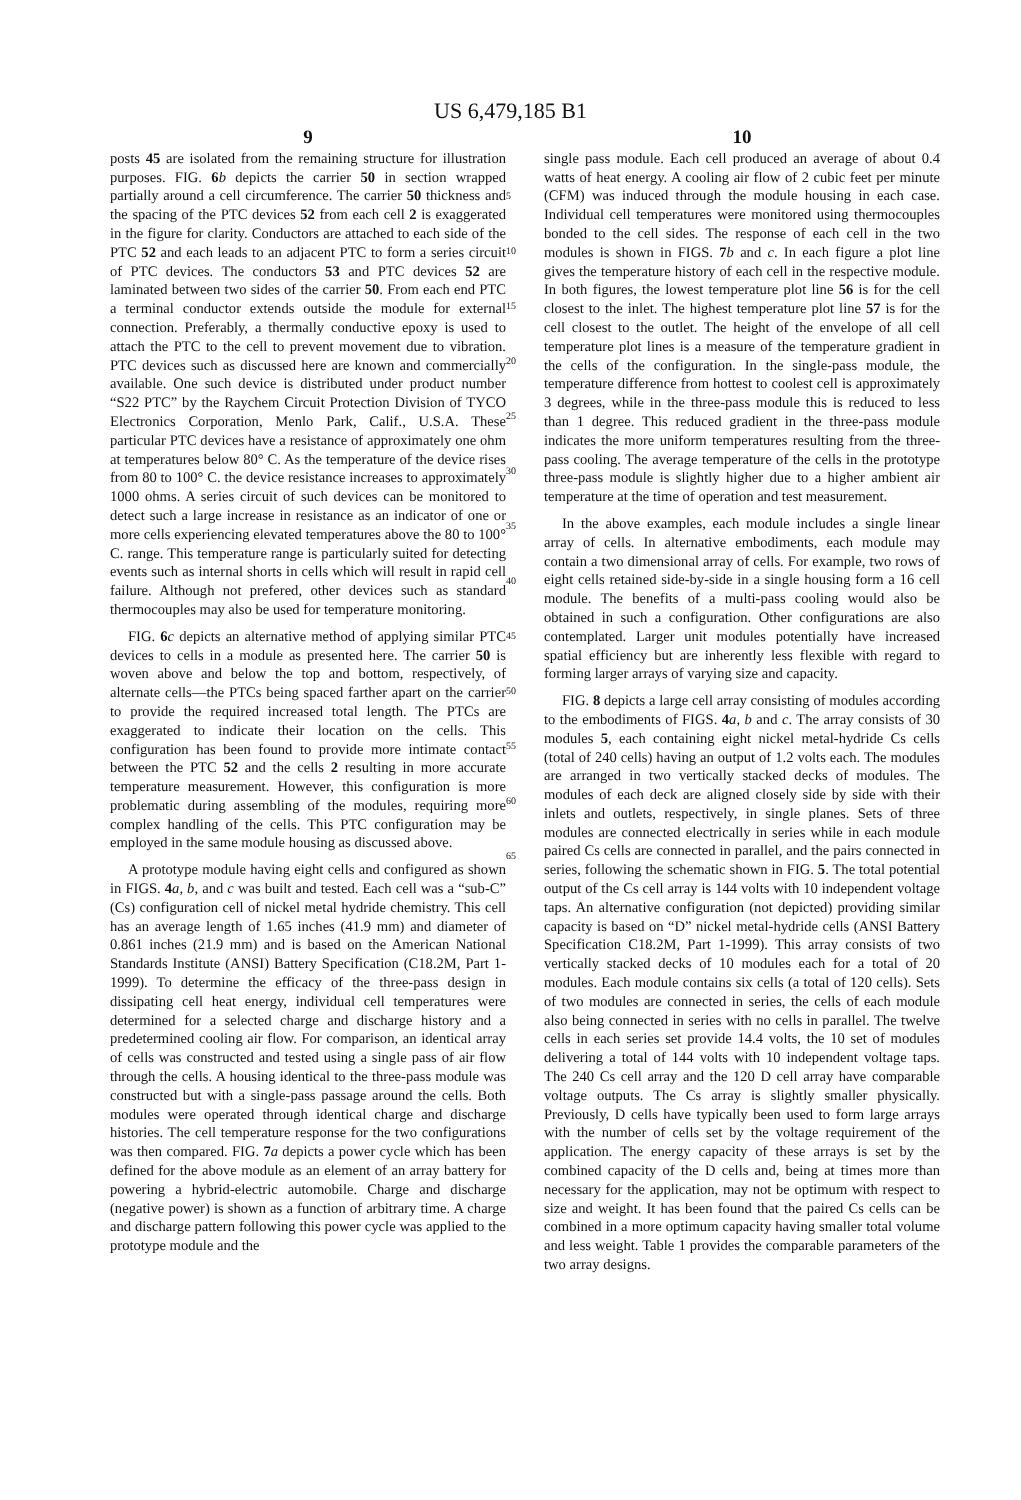US 6,479,185 B1
9
posts 45 are isolated from the remaining structure for illustration purposes. FIG. 6 b depicts the carrier 50 in section wrapped partially around a cell circumference. The carrier 50 thickness and the spacing of the PTC devices 52 from each cell 2 is exaggerated in the figure for clarity. Conductors are attached to each side of the PTC 52 and each leads to an adjacent PTC to form a series circuit of PTC devices. The conductors 53 and PTC devices 52 are laminated between two sides of the carrier 50. From each end PTC a terminal conductor extends outside the module for external connection. Preferably, a thermally conductive epoxy is used to attach the PTC to the cell to prevent movement due to vibration. PTC devices such as discussed here are known and commercially available. One such device is distributed under product number “S22 PTC” by the Raychem Circuit Protection Division of TYCO Electronics Corporation, Menlo Park, Calif., U.S.A. These particular PTC devices have a resistance of approximately one ohm at temperatures below 80° C. As the temperature of the device rises from 80 to 100° C. the device resistance increases to approximately 1000 ohms. A series circuit of such devices can be monitored to detect such a large increase in resistance as an indicator of one or more cells experiencing elevated temperatures above the 80 to 100° C. range. This temperature range is particularly suited for detecting events such as internal shorts in cells which will result in rapid cell failure. Although not prefered, other devices such as standard thermocouples may also be used for temperature monitoring.
FIG. 6 c depicts an alternative method of applying similar PTC devices to cells in a module as presented here. The carrier 50 is woven above and below the top and bottom, respectively, of alternate cells—the PTCs being spaced farther apart on the carrier to provide the required increased total length. The PTCs are exaggerated to indicate their location on the cells. This configuration has been found to provide more intimate contact between the PTC 52 and the cells 2 resulting in more accurate temperature measurement. However, this configuration is more problematic during assembling of the modules, requiring more complex handling of the cells. This PTC configuration may be employed in the same module housing as discussed above.
A prototype module having eight cells and configured as shown in FIGS. 4 a, b, and c was built and tested. Each cell was a “sub-C” (Cs) configuration cell of nickel metal hydride chemistry. This cell has an average length of 1.65 inches (41.9 mm) and diameter of 0.861 inches (21.9 mm) and is based on the American National Standards Institute (ANSI) Battery Specification (C18.2M, Part 1-1999). To determine the efficacy of the three-pass design in dissipating cell heat energy, individual cell temperatures were determined for a selected charge and discharge history and a predetermined cooling air flow. For comparison, an identical array of cells was constructed and tested using a single pass of air flow through the cells. A housing identical to the three-pass module was constructed but with a single-pass passage around the cells. Both modules were operated through identical charge and discharge histories. The cell temperature response for the two configurations was then compared. FIG. 7 a depicts a power cycle which has been defined for the above module as an element of an array battery for powering a hybrid-electric automobile. Charge and discharge (negative power) is shown as a function of arbitrary time. A charge and discharge pattern following this power cycle was applied to the prototype module and the
5
10
15
20
25
30
35
40
45
50
55
60
65
10
single pass module. Each cell produced an average of about 0.4 watts of heat energy. A cooling air flow of 2 cubic feet per minute (CFM) was induced through the module housing in each case. Individual cell temperatures were monitored using thermocouples bonded to the cell sides. The response of each cell in the two modules is shown in FIGS. 7 b and c. In each figure a plot line gives the temperature history of each cell in the respective module. In both figures, the lowest temperature plot line 56 is for the cell closest to the inlet. The highest temperature plot line 57 is for the cell closest to the outlet. The height of the envelope of all cell temperature plot lines is a measure of the temperature gradient in the cells of the configuration. In the single-pass module, the temperature difference from hottest to coolest cell is approximately 3 degrees, while in the three-pass module this is reduced to less than 1 degree. This reduced gradient in the three-pass module indicates the more uniform temperatures resulting from the three-pass cooling. The average temperature of the cells in the prototype three-pass module is slightly higher due to a higher ambient air temperature at the time of operation and test measurement.
In the above examples, each module includes a single linear array of cells. In alternative embodiments, each module may contain a two dimensional array of cells. For example, two rows of eight cells retained side-by-side in a single housing form a 16 cell module. The benefits of a multi-pass cooling would also be obtained in such a configuration. Other configurations are also contemplated. Larger unit modules potentially have increased spatial efficiency but are inherently less flexible with regard to forming larger arrays of varying size and capacity.
FIG. 8 depicts a large cell array consisting of modules according to the embodiments of FIGS. 4 a, b and c. The array consists of 30 modules 5, each containing eight nickel metal-hydride Cs cells (total of 240 cells) having an output of 1.2 volts each. The modules are arranged in two vertically stacked decks of modules. The modules of each deck are aligned closely side by side with their inlets and outlets, respectively, in single planes. Sets of three modules are connected electrically in series while in each module paired Cs cells are connected in parallel, and the pairs connected in series, following the schematic shown in FIG. 5. The total potential output of the Cs cell array is 144 volts with 10 independent voltage taps. An alternative configuration (not depicted) providing similar capacity is based on “D” nickel metal-hydride cells (ANSI Battery Specification C18.2M, Part 1-1999). This array consists of two vertically stacked decks of 10 modules each for a total of 20 modules. Each module contains six cells (a total of 120 cells). Sets of two modules are connected in series, the cells of each module also being connected in series with no cells in parallel. The twelve cells in each series set provide 14.4 volts, the 10 set of modules delivering a total of 144 volts with 10 independent voltage taps. The 240 Cs cell array and the 120 D cell array have comparable voltage outputs. The Cs array is slightly smaller physically. Previously, D cells have typically been used to form large arrays with the number of cells set by the voltage requirement of the application. The energy capacity of these arrays is set by the combined capacity of the D cells and, being at times more than necessary for the application, may not be optimum with respect to size and weight. It has been found that the paired Cs cells can be combined in a more optimum capacity having smaller total volume and less weight. Table 1 provides the comparable parameters of the two array designs.